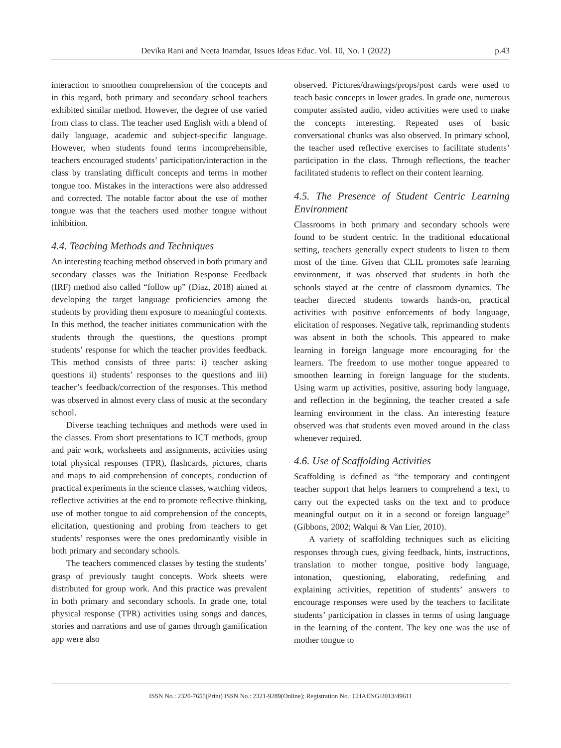Devika Rani and Neeta Inamdar, Issues Ideas Educ. Vol. 10, No. 1 (2022) p.43
interaction to smoothen comprehension of the concepts and in this regard, both primary and secondary school teachers exhibited similar method. However, the degree of use varied from class to class. The teacher used English with a blend of daily language, academic and subject-specific language. However, when students found terms incomprehensible, teachers encouraged students’ participation/interaction in the class by translating difficult concepts and terms in mother tongue too. Mistakes in the interactions were also addressed and corrected. The notable factor about the use of mother tongue was that the teachers used mother tongue without inhibition.
4.4. Teaching Methods and Techniques
An interesting teaching method observed in both primary and secondary classes was the Initiation Response Feedback (IRF) method also called “follow up” (Diaz, 2018) aimed at developing the target language proficiencies among the students by providing them exposure to meaningful contexts. In this method, the teacher initiates communication with the students through the questions, the questions prompt students’ response for which the teacher provides feedback. This method consists of three parts: i) teacher asking questions ii) students’ responses to the questions and iii) teacher’s feedback/correction of the responses. This method was observed in almost every class of music at the secondary school.
Diverse teaching techniques and methods were used in the classes. From short presentations to ICT methods, group and pair work, worksheets and assignments, activities using total physical responses (TPR), flashcards, pictures, charts and maps to aid comprehension of concepts, conduction of practical experiments in the science classes, watching videos, reflective activities at the end to promote reflective thinking, use of mother tongue to aid comprehension of the concepts, elicitation, questioning and probing from teachers to get students’ responses were the ones predominantly visible in both primary and secondary schools.
The teachers commenced classes by testing the students’ grasp of previously taught concepts. Work sheets were distributed for group work. And this practice was prevalent in both primary and secondary schools. In grade one, total physical response (TPR) activities using songs and dances, stories and narrations and use of games through gamification app were also
observed. Pictures/drawings/props/post cards were used to teach basic concepts in lower grades. In grade one, numerous computer assisted audio, video activities were used to make the concepts interesting. Repeated uses of basic conversational chunks was also observed. In primary school, the teacher used reflective exercises to facilitate students’ participation in the class. Through reflections, the teacher facilitated students to reflect on their content learning.
4.5. The Presence of Student Centric Learning Environment
Classrooms in both primary and secondary schools were found to be student centric. In the traditional educational setting, teachers generally expect students to listen to them most of the time. Given that CLIL promotes safe learning environment, it was observed that students in both the schools stayed at the centre of classroom dynamics. The teacher directed students towards hands-on, practical activities with positive enforcements of body language, elicitation of responses. Negative talk, reprimanding students was absent in both the schools. This appeared to make learning in foreign language more encouraging for the learners. The freedom to use mother tongue appeared to smoothen learning in foreign language for the students. Using warm up activities, positive, assuring body language, and reflection in the beginning, the teacher created a safe learning environment in the class. An interesting feature observed was that students even moved around in the class whenever required.
4.6. Use of Scaffolding Activities
Scaffolding is defined as “the temporary and contingent teacher support that helps learners to comprehend a text, to carry out the expected tasks on the text and to produce meaningful output on it in a second or foreign language” (Gibbons, 2002; Walqui & Van Lier, 2010).
A variety of scaffolding techniques such as eliciting responses through cues, giving feedback, hints, instructions, translation to mother tongue, positive body language, intonation, questioning, elaborating, redefining and explaining activities, repetition of students’ answers to encourage responses were used by the teachers to facilitate students’ participation in classes in terms of using language in the learning of the content. The key one was the use of mother tongue to
ISSN No.: 2320-7655(Print) ISSN No.: 2321-9289(Online); Registration No.: CHAENG/2013/49611